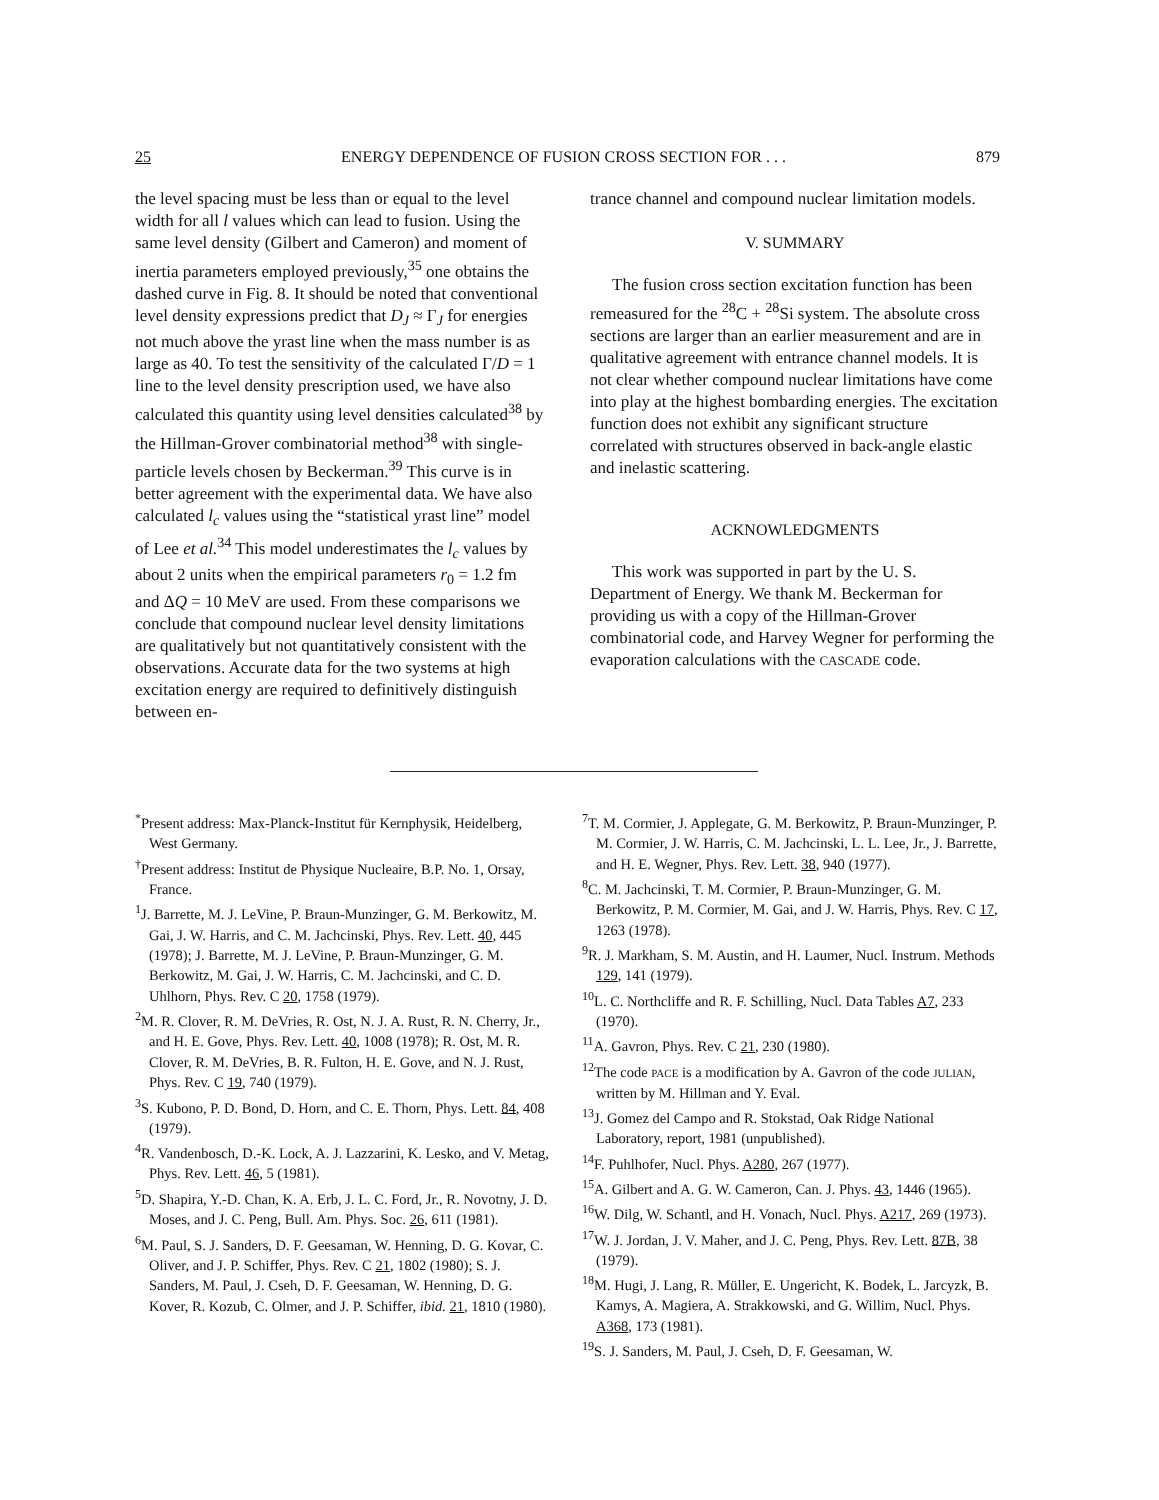25 ENERGY DEPENDENCE OF FUSION CROSS SECTION FOR . . . 879
the level spacing must be less than or equal to the level width for all l values which can lead to fusion. Using the same level density (Gilbert and Cameron) and moment of inertia parameters employed previously,<sup>35</sup> one obtains the dashed curve in Fig. 8. It should be noted that conventional level density expressions predict that D<sub>J</sub> ≈ Γ<sub>J</sub> for energies not much above the yrast line when the mass number is as large as 40. To test the sensitivity of the calculated Γ/D = 1 line to the level density prescription used, we have also calculated this quantity using level densities calculated<sup>38</sup> by the Hillman-Grover combinatorial method<sup>38</sup> with single-particle levels chosen by Beckerman.<sup>39</sup> This curve is in better agreement with the experimental data. We have also calculated l<sub>c</sub> values using the “statistical yrast line” model of Lee et al.<sup>34</sup> This model underestimates the l<sub>c</sub> values by about 2 units when the empirical parameters r<sub>0</sub> = 1.2 fm and ΔQ = 10 MeV are used. From these comparisons we conclude that compound nuclear level density limitations are qualitatively but not quantitatively consistent with the observations. Accurate data for the two systems at high excitation energy are required to definitively distinguish between en-
trance channel and compound nuclear limitation models.
V. SUMMARY
The fusion cross section excitation function has been remeasured for the <sup>28</sup>C + <sup>28</sup>Si system. The absolute cross sections are larger than an earlier measurement and are in qualitative agreement with entrance channel models. It is not clear whether compound nuclear limitations have come into play at the highest bombarding energies. The excitation function does not exhibit any significant structure correlated with structures observed in back-angle elastic and inelastic scattering.
ACKNOWLEDGMENTS
This work was supported in part by the U. S. Department of Energy. We thank M. Beckerman for providing us with a copy of the Hillman-Grover combinatorial code, and Harvey Wegner for performing the evaporation calculations with the CASCADE code.
<sup>*</sup> Present address: Max-Planck-Institut für Kernphysik, Heidelberg, West Germany.
<sup>†</sup> Present address: Institut de Physique Nucleaire, B.P. No. 1, Orsay, France.
<sup>1</sup> J. Barrette, M. J. LeVine, P. Braun-Munzinger, G. M. Berkowitz, M. Gai, J. W. Harris, and C. M. Jachcinski, Phys. Rev. Lett. 40, 445 (1978); J. Barrette, M. J. LeVine, P. Braun-Munzinger, G. M. Berkowitz, M. Gai, J. W. Harris, C. M. Jachcinski, and C. D. Uhlhorn, Phys. Rev. C 20, 1758 (1979).
<sup>2</sup> M. R. Clover, R. M. DeVries, R. Ost, N. J. A. Rust, R. N. Cherry, Jr., and H. E. Gove, Phys. Rev. Lett. 40, 1008 (1978); R. Ost, M. R. Clover, R. M. DeVries, B. R. Fulton, H. E. Gove, and N. J. Rust, Phys. Rev. C 19, 740 (1979).
<sup>3</sup> S. Kubono, P. D. Bond, D. Horn, and C. E. Thorn, Phys. Lett. 84, 408 (1979).
<sup>4</sup> R. Vandenbosch, D.-K. Lock, A. J. Lazzarini, K. Lesko, and V. Metag, Phys. Rev. Lett. 46, 5 (1981).
<sup>5</sup> D. Shapira, Y.-D. Chan, K. A. Erb, J. L. C. Ford, Jr., R. Novotny, J. D. Moses, and J. C. Peng, Bull. Am. Phys. Soc. 26, 611 (1981).
<sup>6</sup> M. Paul, S. J. Sanders, D. F. Geesaman, W. Henning, D. G. Kovar, C. Oliver, and J. P. Schiffer, Phys. Rev. C 21, 1802 (1980); S. J. Sanders, M. Paul, J. Cseh, D. F. Geesaman, W. Henning, D. G. Kover, R. Kozub, C. Olmer, and J. P. Schiffer, ibid. 21, 1810 (1980).
<sup>7</sup> T. M. Cormier, J. Applegate, G. M. Berkowitz, P. Braun-Munzinger, P. M. Cormier, J. W. Harris, C. M. Jachcinski, L. L. Lee, Jr., J. Barrette, and H. E. Wegner, Phys. Rev. Lett. 38, 940 (1977).
<sup>8</sup>C. M. Jachcinski, T. M. Cormier, P. Braun-Munzinger, G. M. Berkowitz, P. M. Cormier, M. Gai, and J. W. Harris, Phys. Rev. C 17, 1263 (1978).
<sup>9</sup> R. J. Markham, S. M. Austin, and H. Laumer, Nucl. Instrum. Methods 129, 141 (1979).
<sup>10</sup> L. C. Northcliffe and R. F. Schilling, Nucl. Data Tables A7, 233 (1970).
<sup>11</sup> A. Gavron, Phys. Rev. C 21, 230 (1980).
<sup>12</sup> The code PACE is a modification by A. Gavron of the code JULIAN, written by M. Hillman and Y. Eval.
<sup>13</sup> J. Gomez del Campo and R. Stokstad, Oak Ridge National Laboratory, report, 1981 (unpublished).
<sup>14</sup>F. Puhlhofer, Nucl. Phys. A280, 267 (1977).
<sup>15</sup> A. Gilbert and A. G. W. Cameron, Can. J. Phys. 43, 1446 (1965).
<sup>16</sup> W. Dilg, W. Schantl, and H. Vonach, Nucl. Phys. A217, 269 (1973).
<sup>17</sup> W. J. Jordan, J. V. Maher, and J. C. Peng, Phys. Rev. Lett. 87B, 38 (1979).
<sup>18</sup> M. Hugi, J. Lang, R. Müller, E. Ungericht, K. Bodek, L. Jarcyzk, B. Kamys, A. Magiera, A. Strakkowski, and G. Willim, Nucl. Phys. A368, 173 (1981).
<sup>19</sup>S. J. Sanders, M. Paul, J. Cseh, D. F. Geesaman, W.